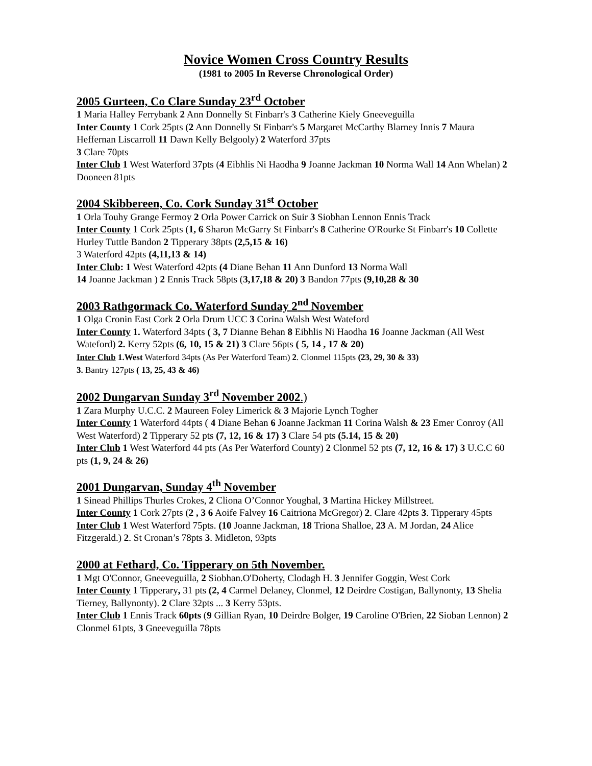Novice Women Cross Country Results
(1981 to 2005 In Reverse Chronological Order)
2005 Gurteen, Co Clare Sunday 23<sup>rd</sup> October
1 Maria Halley Ferrybank 2 Ann Donnelly St Finbarr's 3 Catherine Kiely Gneeveguilla
Inter County 1 Cork 25pts (2 Ann Donnelly St Finbarr's 5 Margaret McCarthy Blarney Innis 7 Maura Heffernan Liscarroll 11 Dawn Kelly Belgooly) 2 Waterford 37pts
3 Clare 70pts
Inter Club 1 West Waterford 37pts (4 Eibhlis Ni Haodha 9 Joanne Jackman 10 Norma Wall 14 Ann Whelan) 2 Dooneen 81pts
2004 Skibbereen, Co. Cork Sunday 31<sup>st</sup> October
1 Orla Touhy Grange Fermoy 2 Orla Power Carrick on Suir 3 Siobhan Lennon Ennis Track
Inter County 1 Cork 25pts (1, 6 Sharon McGarry St Finbarr's 8 Catherine O'Rourke St Finbarr's 10 Collette Hurley Tuttle Bandon 2 Tipperary 38pts (2,5,15 & 16)
3 Waterford 42pts (4,11,13 & 14)
Inter Club: 1 West Waterford 42pts (4 Diane Behan 11 Ann Dunford 13 Norma Wall
14 Joanne Jackman ) 2 Ennis Track 58pts (3,17,18 & 20) 3 Bandon 77pts (9,10,28 & 30
2003 Rathgormack Co. Waterford Sunday 2<sup>nd</sup> November
1 Olga Cronin East Cork 2 Orla Drum UCC 3 Corina Walsh West Wateford
Inter County 1. Waterford 34pts ( 3, 7 Dianne Behan 8 Eibhlis Ni Haodha 16 Joanne Jackman (All West Wateford) 2. Kerry 52pts (6, 10, 15 & 21) 3 Clare 56pts ( 5, 14 , 17 & 20)
Inter Club 1.West Waterford 34pts (As Per Waterford Team) 2. Clonmel 115pts (23, 29, 30 & 33)
3. Bantry 127pts ( 13, 25, 43 & 46)
2002 Dungarvan Sunday 3<sup>rd</sup> November 2002.)
1 Zara Murphy U.C.C. 2 Maureen Foley Limerick & 3 Majorie Lynch Togher
Inter County 1 Waterford 44pts ( 4 Diane Behan 6 Joanne Jackman 11 Corina Walsh & 23 Emer Conroy (All West Waterford) 2 Tipperary 52 pts (7, 12, 16 & 17) 3 Clare 54 pts (5.14, 15 & 20)
Inter Club 1 West Waterford 44 pts (As Per Waterford County) 2 Clonmel 52 pts (7, 12, 16 & 17) 3 U.C.C 60 pts (1, 9, 24 & 26)
2001 Dungarvan, Sunday 4<sup>th</sup> November
1 Sinead Phillips Thurles Crokes, 2 Cliona O’Connor Youghal, 3 Martina Hickey Millstreet.
Inter County 1 Cork 27pts (2 , 3 6 Aoife Falvey 16 Caitriona McGregor) 2. Clare 42pts 3. Tipperary 45pts
Inter Club 1 West Waterford 75pts. (10 Joanne Jackman, 18 Triona Shalloe, 23 A. M Jordan, 24 Alice Fitzgerald.) 2. St Cronan’s 78pts 3. Midleton, 93pts
2000 at Fethard, Co. Tipperary on 5th November.
1 Mgt O'Connor, Gneeveguilla, 2 Siobhan.O'Doherty, Clodagh H. 3 Jennifer Goggin, West Cork
Inter County 1 Tipperary, 31 pts (2, 4 Carmel Delaney, Clonmel, 12 Deirdre Costigan, Ballynonty, 13 Shelia Tierney, Ballynonty). 2 Clare 32pts ... 3 Kerry 53pts.
Inter Club 1 Ennis Track 60pts (9 Gillian Ryan, 10 Deirdre Bolger, 19 Caroline O'Brien, 22 Sioban Lennon) 2 Clonmel 61pts, 3 Gneeveguilla 78pts